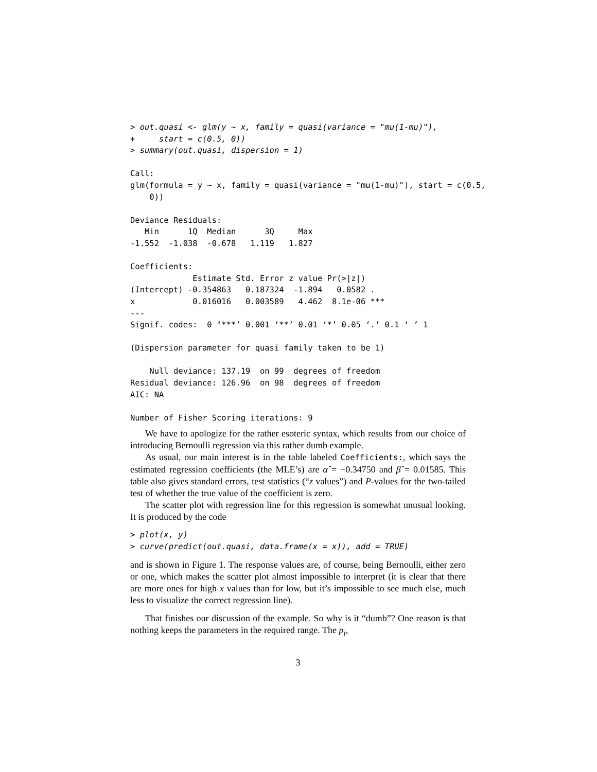> out.quasi <- glm(y ~ x, family = quasi(variance = "mu(1-mu)"),
+     start = c(0.5, 0))
> summary(out.quasi, dispersion = 1)

Call:
glm(formula = y ~ x, family = quasi(variance = "mu(1-mu)"), start = c(0.5,
    0))

Deviance Residuals:
   Min      1Q  Median      3Q     Max
-1.552  -1.038  -0.678   1.119   1.827

Coefficients:
             Estimate Std. Error z value Pr(>|z|)
(Intercept) -0.354863   0.187324  -1.894   0.0582 .
x            0.016016   0.003589   4.462  8.1e-06 ***
---
Signif. codes:  0 ‘***’ 0.001 ‘**’ 0.01 ‘*’ 0.05 ‘.’ 0.1 ‘ ’ 1

(Dispersion parameter for quasi family taken to be 1)

    Null deviance: 137.19  on 99  degrees of freedom
Residual deviance: 126.96  on 98  degrees of freedom
AIC: NA

Number of Fisher Scoring iterations: 9
We have to apologize for the rather esoteric syntax, which results from our choice of introducing Bernoulli regression via this rather dumb example.
As usual, our main interest is in the table labeled Coefficients:, which says the estimated regression coefficients (the MLE’s) are α̂ = −0.34750 and β̂ = 0.01585. This table also gives standard errors, test statistics (“z values”) and P-values for the two-tailed test of whether the true value of the coefficient is zero.
The scatter plot with regression line for this regression is somewhat unusual looking. It is produced by the code
> plot(x, y)
> curve(predict(out.quasi, data.frame(x = x)), add = TRUE)
and is shown in Figure 1. The response values are, of course, being Bernoulli, either zero or one, which makes the scatter plot almost impossible to interpret (it is clear that there are more ones for high x values than for low, but it’s impossible to see much else, much less to visualize the correct regression line).
That finishes our discussion of the example. So why is it “dumb”? One reason is that nothing keeps the parameters in the required range. The p<sub>i</sub>,
3